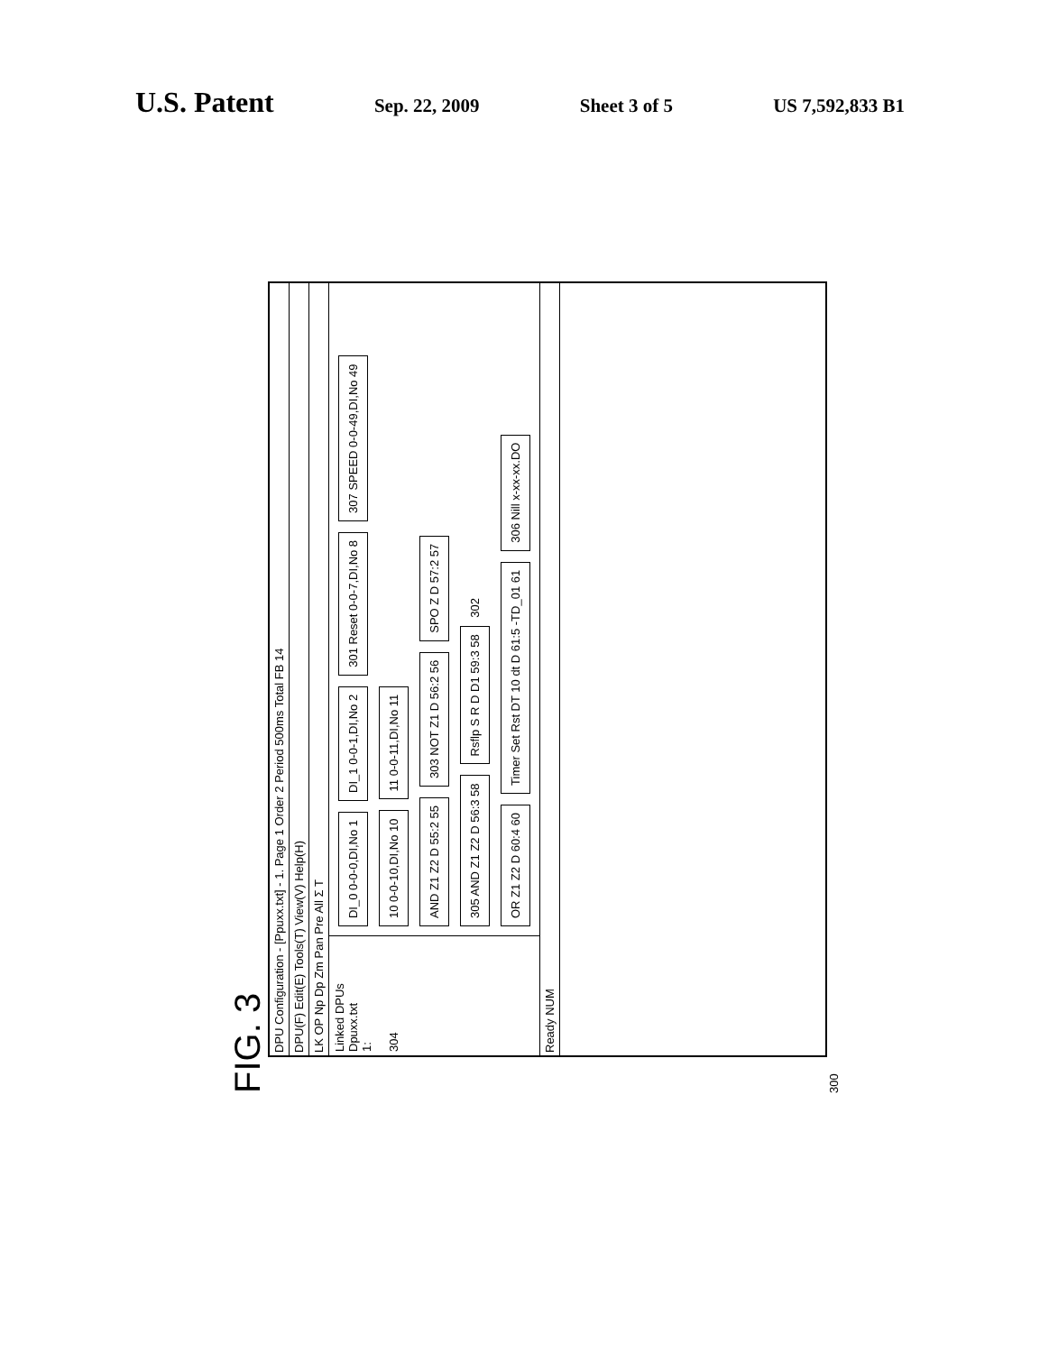U.S. Patent
Sep. 22, 2009 Sheet 3 of 5 US 7,592,833 B1
FIG. 3
DPU Configuration - [Ppuxx.txt] - 1. Page 1 Order 2 Period 500ms Total FB 14
DPU(F) Edit(E) Tools(T) View(V) Help(H)
LK OP Np Dp Zm Pan Pre All Σ T
Linked DPUs
Dpuxx.txt
1:
304
DI_0 0-0-0,DI,No 1
DI_1 0-0-1,DI,No 2
301 Reset 0-0-7,DI,No 8
307 SPEED 0-0-49,DI,No 49
10 0-0-10,DI,No 10
11 0-0-11,DI,No 11
AND Z1 Z2 D 55:2 55
303 NOT Z1 D 56:2 56
SPO Z D 57:2 57
305 AND Z1 Z2 D 56:3 58
Rsflp S R D D1 59:3 58
302
OR Z1 Z2 D 60:4 60
Timer Set Rst DT 10 dt D 61:5 -TD_01 61
306 Nill x-xx-xx.DO
Ready NUM
300